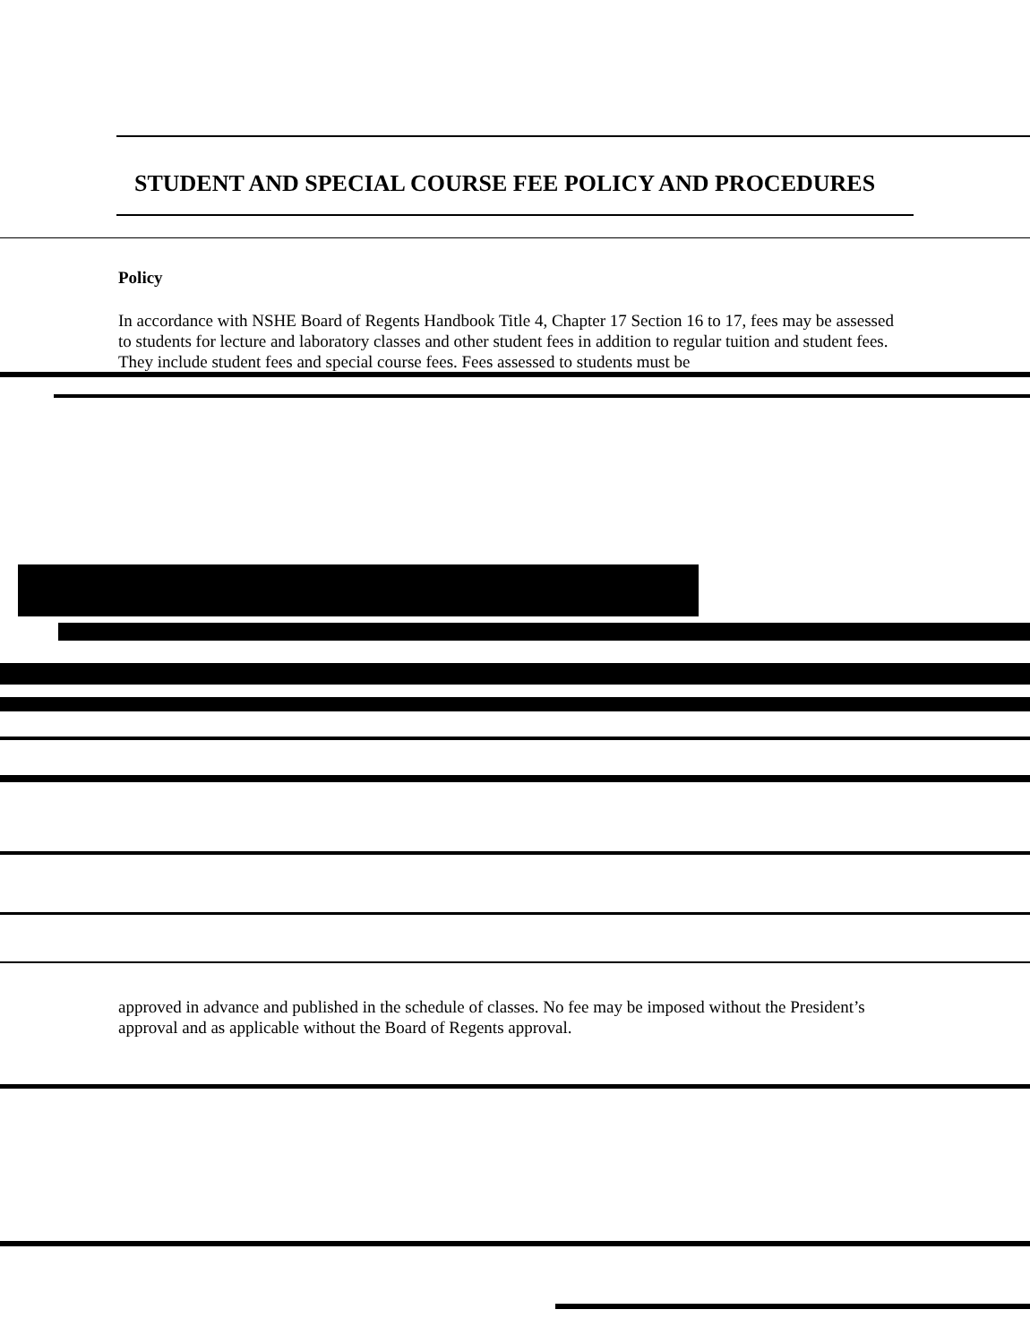STUDENT AND SPECIAL COURSE FEE POLICY AND PROCEDURES
Policy
In accordance with NSHE Board of Regents Handbook Title 4, Chapter 17 Section 16 to 17, fees may be assessed to students for lecture and laboratory classes and other student fees in addition to regular tuition and student fees. They include student fees and special course fees. Fees assessed to students must be
approved in advance and published in the schedule of classes. No fee may be imposed without the President’s approval and as applicable without the Board of Regents approval.